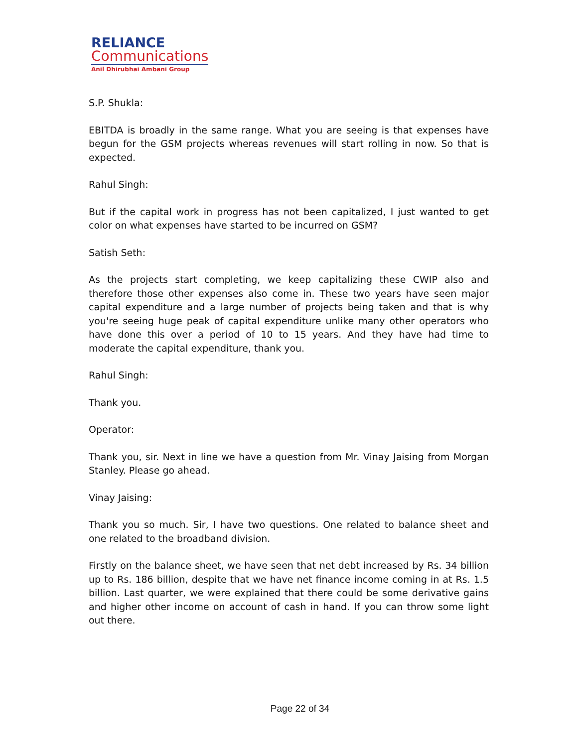RELIANCE
Communications
Anil Dhirubhai Ambani Group
S.P. Shukla:
EBITDA is broadly in the same range. What you are seeing is that expenses have begun for the GSM projects whereas revenues will start rolling in now. So that is expected.
Rahul Singh:
But if the capital work in progress has not been capitalized, I just wanted to get color on what expenses have started to be incurred on GSM?
Satish Seth:
As the projects start completing, we keep capitalizing these CWIP also and therefore those other expenses also come in. These two years have seen major capital expenditure and a large number of projects being taken and that is why you're seeing huge peak of capital expenditure unlike many other operators who have done this over a period of 10 to 15 years. And they have had time to moderate the capital expenditure, thank you.
Rahul Singh:
Thank you.
Operator:
Thank you, sir. Next in line we have a question from Mr. Vinay Jaising from Morgan Stanley. Please go ahead.
Vinay Jaising:
Thank you so much. Sir, I have two questions. One related to balance sheet and one related to the broadband division.
Firstly on the balance sheet, we have seen that net debt increased by Rs. 34 billion up to Rs. 186 billion, despite that we have net finance income coming in at Rs. 1.5 billion. Last quarter, we were explained that there could be some derivative gains and higher other income on account of cash in hand. If you can throw some light out there.
Page 22 of 34